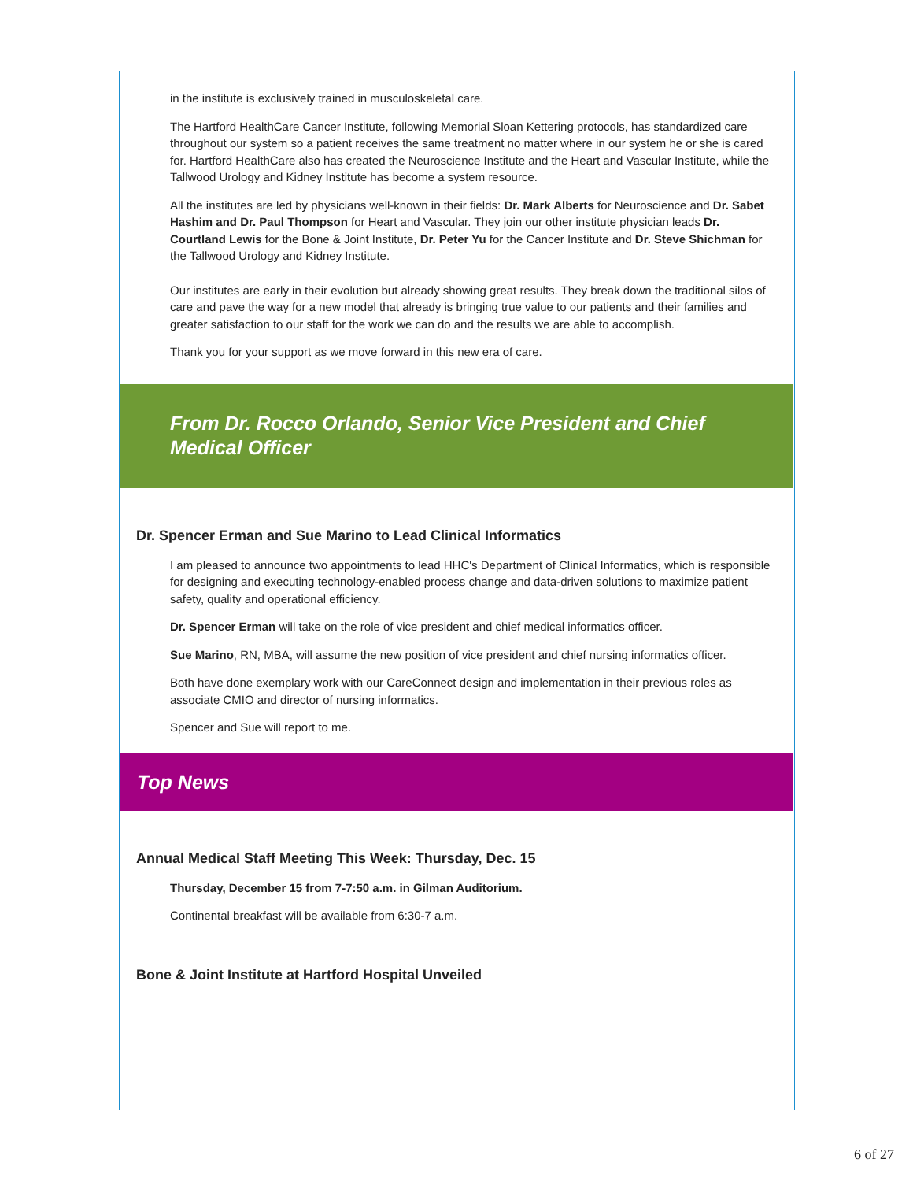in the institute is exclusively trained in musculoskeletal care.
The Hartford HealthCare Cancer Institute, following Memorial Sloan Kettering protocols, has standardized care throughout our system so a patient receives the same treatment no matter where in our system he or she is cared for. Hartford HealthCare also has created the Neuroscience Institute and the Heart and Vascular Institute, while the Tallwood Urology and Kidney Institute has become a system resource.
All the institutes are led by physicians well-known in their fields: Dr. Mark Alberts for Neuroscience and Dr. Sabet Hashim and Dr. Paul Thompson for Heart and Vascular. They join our other institute physician leads Dr. Courtland Lewis for the Bone & Joint Institute, Dr. Peter Yu for the Cancer Institute and Dr. Steve Shichman for the Tallwood Urology and Kidney Institute.
Our institutes are early in their evolution but already showing great results. They break down the traditional silos of care and pave the way for a new model that already is bringing true value to our patients and their families and greater satisfaction to our staff for the work we can do and the results we are able to accomplish.
Thank you for your support as we move forward in this new era of care.
From Dr. Rocco Orlando, Senior Vice President and Chief Medical Officer
Dr. Spencer Erman and Sue Marino to Lead Clinical Informatics
I am pleased to announce two appointments to lead HHC's Department of Clinical Informatics, which is responsible for designing and executing technology-enabled process change and data-driven solutions to maximize patient safety, quality and operational efficiency.
Dr. Spencer Erman will take on the role of vice president and chief medical informatics officer.
Sue Marino, RN, MBA, will assume the new position of vice president and chief nursing informatics officer.
Both have done exemplary work with our CareConnect design and implementation in their previous roles as associate CMIO and director of nursing informatics.
Spencer and Sue will report to me.
Top News
Annual Medical Staff Meeting This Week: Thursday, Dec. 15
Thursday, December 15 from 7-7:50 a.m. in Gilman Auditorium.
Continental breakfast will be available from 6:30-7 a.m.
Bone & Joint Institute at Hartford Hospital Unveiled
6 of 27